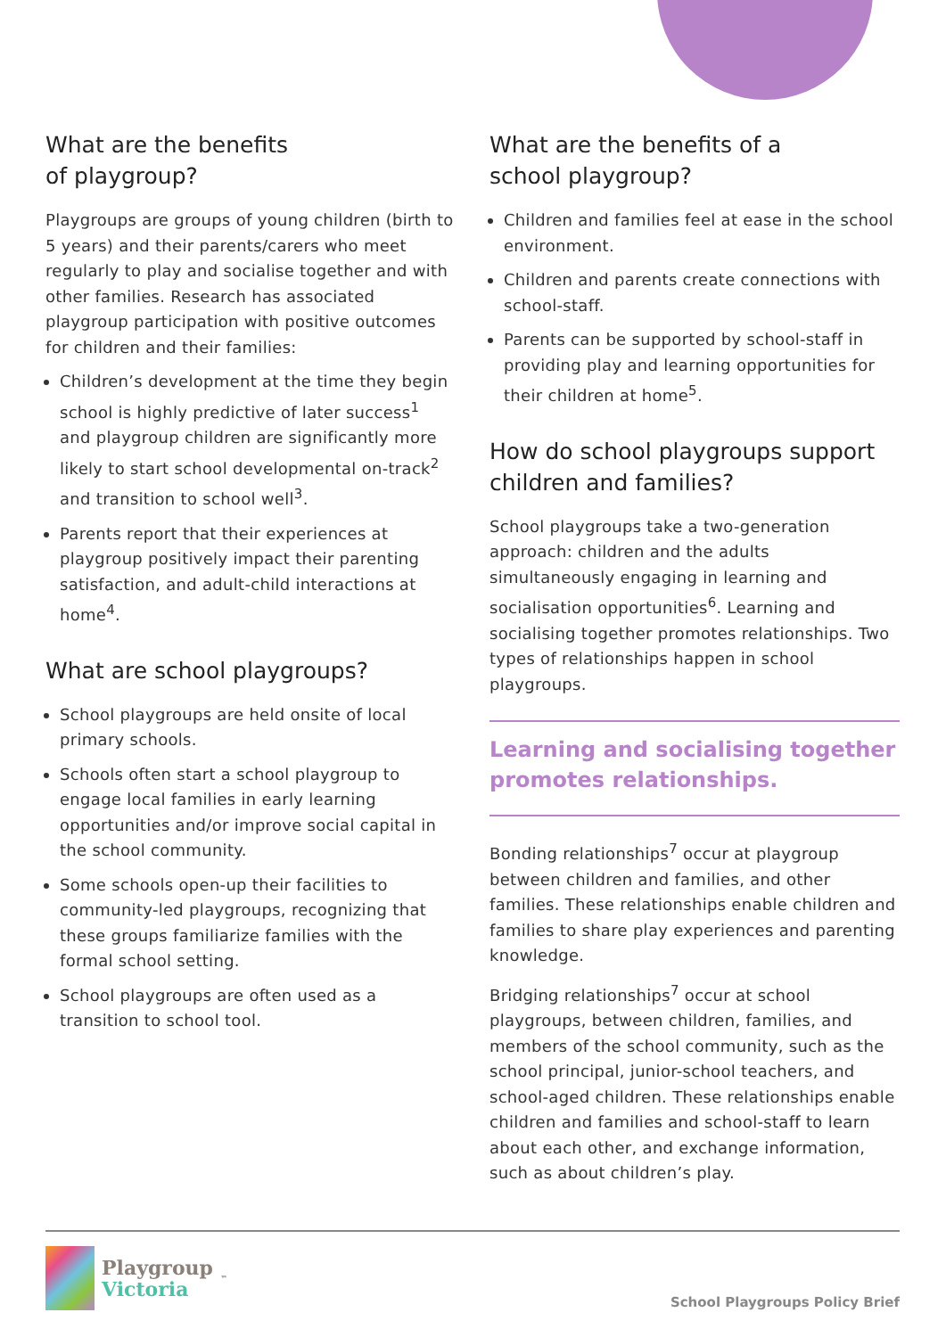What are the benefits
of playgroup?
Playgroups are groups of young children (birth to 5 years) and their parents/carers who meet regularly to play and socialise together and with other families. Research has associated playgroup participation with positive outcomes for children and their families:
Children’s development at the time they begin school is highly predictive of later success<sup>1</sup> and playgroup children are significantly more likely to start school developmental on-track<sup>2</sup> and transition to school well<sup>3</sup>.
Parents report that their experiences at playgroup positively impact their parenting satisfaction, and adult-child interactions at home<sup>4</sup>.
What are school playgroups?
School playgroups are held onsite of local primary schools.
Schools often start a school playgroup to engage local families in early learning opportunities and/or improve social capital in the school community.
Some schools open-up their facilities to community-led playgroups, recognizing that these groups familiarize families with the formal school setting.
School playgroups are often used as a transition to school tool.
What are the benefits of a
school playgroup?
Children and families feel at ease in the school environment.
Children and parents create connections with school-staff.
Parents can be supported by school-staff in providing play and learning opportunities for their children at home<sup>5</sup>.
How do school playgroups support children and families?
School playgroups take a two-generation approach: children and the adults simultaneously engaging in learning and socialisation opportunities<sup>6</sup>. Learning and socialising together promotes relationships. Two types of relationships happen in school playgroups.
Learning and socialising together promotes relationships.
Bonding relationships<sup>7</sup> occur at playgroup between children and families, and other families. These relationships enable children and families to share play experiences and parenting knowledge.
Bridging relationships<sup>7</sup> occur at school playgroups, between children, families, and members of the school community, such as the school principal, junior-school teachers, and school-aged children. These relationships enable children and families and school-staff to learn about each other, and exchange information, such as about children’s play.
Playgroup
Victoria
<sup>™</sup>
School Playgroups Policy Brief